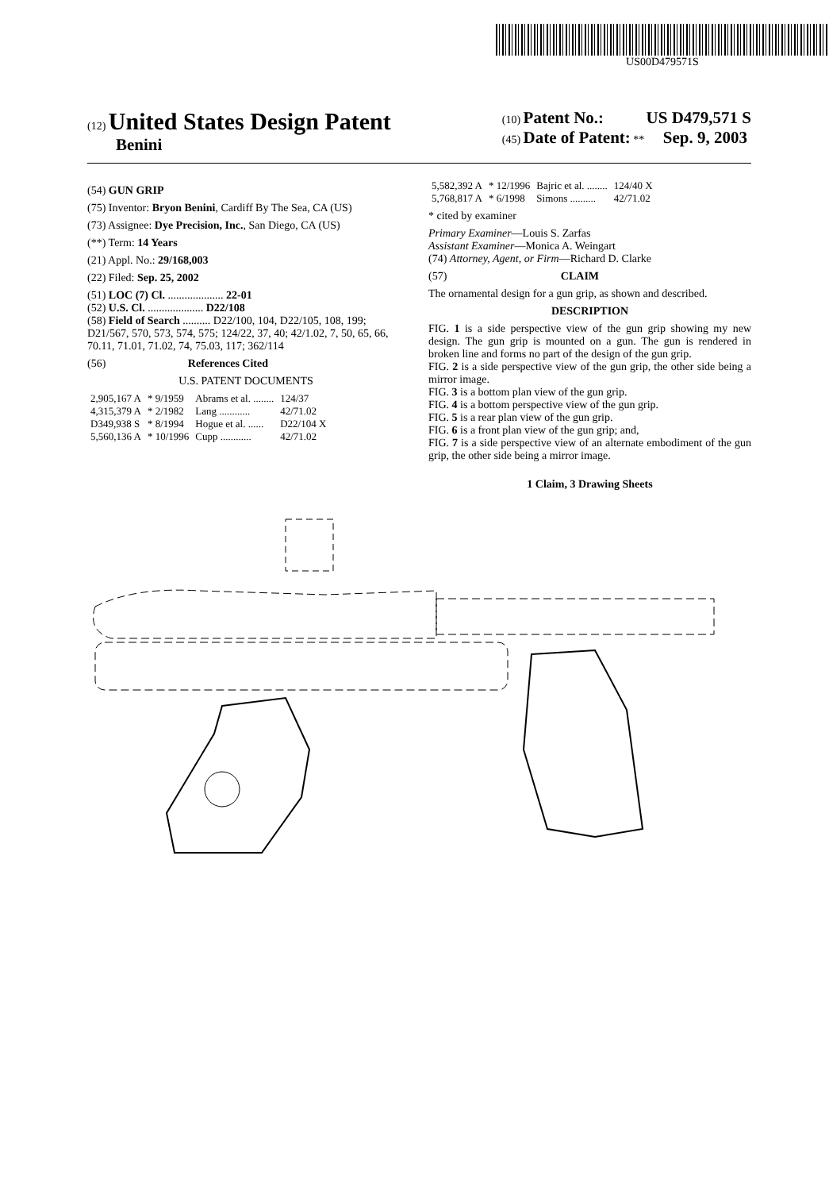US00D479571S
(12) United States Design Patent
Benini
(10) Patent No.: US D479,571 S
(45) Date of Patent: ** Sep. 9, 2003
(54) GUN GRIP
(75) Inventor: Bryon Benini, Cardiff By The Sea, CA (US)
(73) Assignee: Dye Precision, Inc., San Diego, CA (US)
(**) Term: 14 Years
(21) Appl. No.: 29/168,003
(22) Filed: Sep. 25, 2002
(51) LOC (7) Cl. .................... 22-01
(52) U.S. Cl. .................... D22/108
(58) Field of Search .......... D22/100, 104, D22/105, 108, 199; D21/567, 570, 573, 574, 575; 124/22, 37, 40; 42/1.02, 7, 50, 65, 66, 70.11, 71.01, 71.02, 74, 75.03, 117; 362/114
(56) References Cited
U.S. PATENT DOCUMENTS
| 2,905,167 A | * 9/1959 | Abrams et al. ........ | 124/37 |
| 4,315,379 A | * 2/1982 | Lang ............ | 42/71.02 |
| D349,938 S | * 8/1994 | Hogue et al. ...... | D22/104 X |
| 5,560,136 A | * 10/1996 | Cupp ............ | 42/71.02 |
| 5,582,392 A | * 12/1996 | Bajric et al. ........ | 124/40 X |
| 5,768,817 A | * 6/1998 | Simons .......... | 42/71.02 |
* cited by examiner
Primary Examiner—Louis S. Zarfas
Assistant Examiner—Monica A. Weingart
(74) Attorney, Agent, or Firm—Richard D. Clarke
(57) CLAIM
The ornamental design for a gun grip, as shown and described.
DESCRIPTION
FIG. 1 is a side perspective view of the gun grip showing my new design. The gun grip is mounted on a gun. The gun is rendered in broken line and forms no part of the design of the gun grip.
FIG. 2 is a side perspective view of the gun grip, the other side being a mirror image.
FIG. 3 is a bottom plan view of the gun grip.
FIG. 4 is a bottom perspective view of the gun grip.
FIG. 5 is a rear plan view of the gun grip.
FIG. 6 is a front plan view of the gun grip; and,
FIG. 7 is a side perspective view of an alternate embodiment of the gun grip, the other side being a mirror image.
1 Claim, 3 Drawing Sheets